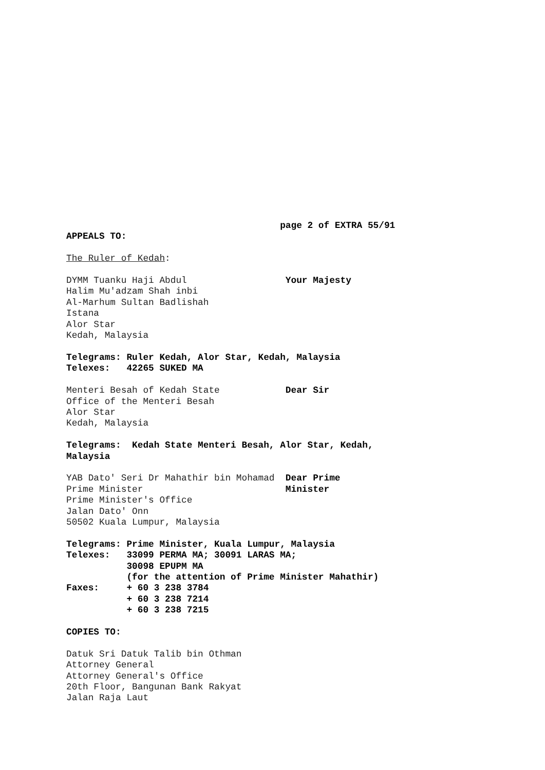page 2 of EXTRA 55/91
APPEALS TO:

The Ruler of Kedah:

DYMM Tuanku Haji Abdul                  Your Majesty
Halim Mu'adzam Shah inbi
Al-Marhum Sultan Badlishah
Istana
Alor Star
Kedah, Malaysia

Telegrams: Ruler Kedah, Alor Star, Kedah, Malaysia
Telexes:   42265 SUKED MA

Menteri Besah of Kedah State            Dear Sir
Office of the Menteri Besah
Alor Star
Kedah, Malaysia

Telegrams:  Kedah State Menteri Besah, Alor Star, Kedah,
Malaysia

YAB Dato' Seri Dr Mahathir bin Mohamad  Dear Prime
Prime Minister                          Minister
Prime Minister's Office
Jalan Dato' Onn
50502 Kuala Lumpur, Malaysia

Telegrams: Prime Minister, Kuala Lumpur, Malaysia
Telexes:   33099 PERMA MA; 30091 LARAS MA;
           30098 EPUPM MA
           (for the attention of Prime Minister Mahathir)
Faxes:     + 60 3 238 3784
           + 60 3 238 7214
           + 60 3 238 7215

COPIES TO:

Datuk Sri Datuk Talib bin Othman
Attorney General
Attorney General's Office
20th Floor, Bangunan Bank Rakyat
Jalan Raja Laut